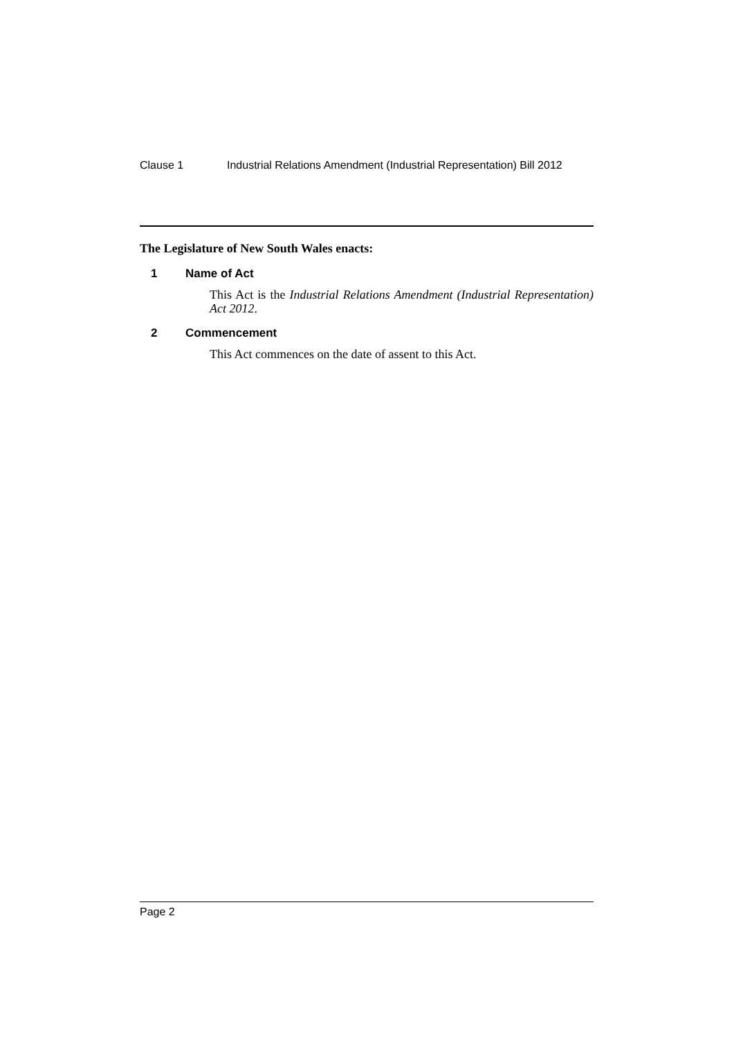Clause 1 Industrial Relations Amendment (Industrial Representation) Bill 2012
The Legislature of New South Wales enacts:
1 Name of Act
This Act is the Industrial Relations Amendment (Industrial Representation) Act 2012.
2 Commencement
This Act commences on the date of assent to this Act.
Page 2